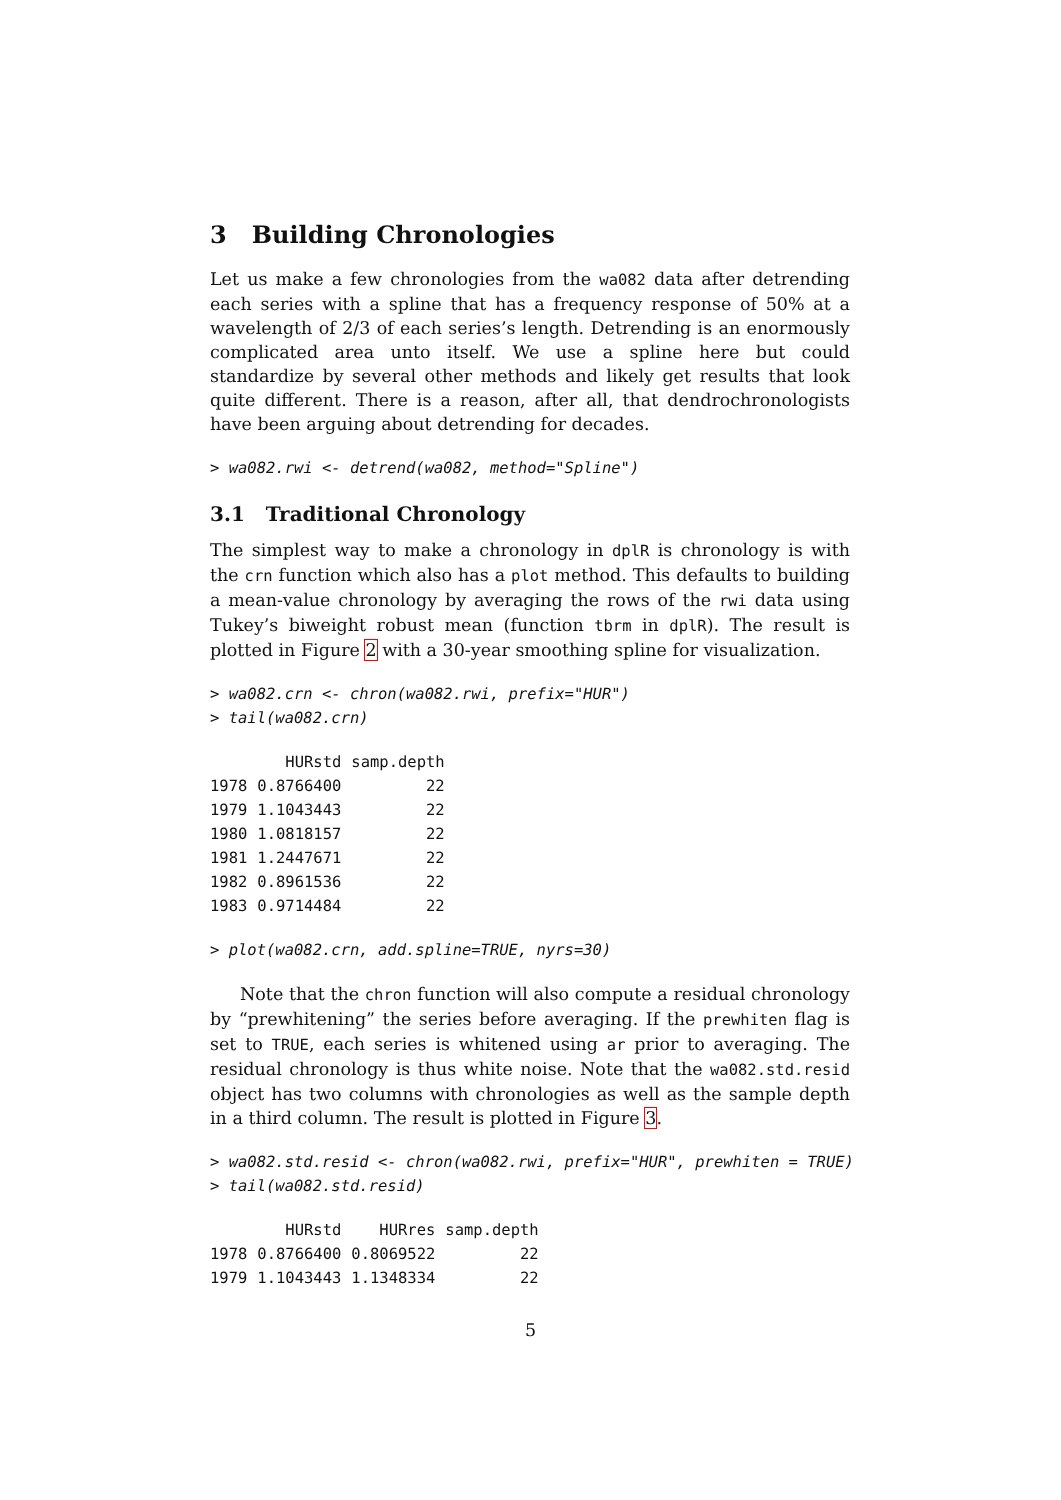3 Building Chronologies
Let us make a few chronologies from the wa082 data after detrending each series with a spline that has a frequency response of 50% at a wavelength of 2/3 of each series’s length. Detrending is an enormously complicated area unto itself. We use a spline here but could standardize by several other methods and likely get results that look quite different. There is a reason, after all, that dendrochronologists have been arguing about detrending for decades.
> wa082.rwi <- detrend(wa082, method="Spline")
3.1 Traditional Chronology
The simplest way to make a chronology in dplR is chronology is with the crn function which also has a plot method. This defaults to building a mean-value chronology by averaging the rows of the rwi data using Tukey’s biweight robust mean (function tbrm in dplR). The result is plotted in Figure 2 with a 30-year smoothing spline for visualization.
> wa082.crn <- chron(wa082.rwi, prefix="HUR") > tail(wa082.crn)
| | HURstd | samp.depth |
| --- | --- | --- |
| 1978 | 0.8766400 | 22 |
| 1979 | 1.1043443 | 22 |
| 1980 | 1.0818157 | 22 |
| 1981 | 1.2447671 | 22 |
| 1982 | 0.8961536 | 22 |
| 1983 | 0.9714484 | 22 |
> plot(wa082.crn, add.spline=TRUE, nyrs=30)
Note that the chron function will also compute a residual chronology by “prewhitening” the series before averaging. If the prewhiten flag is set to TRUE, each series is whitened using ar prior to averaging. The residual chronology is thus white noise. Note that the wa082.std.resid object has two columns with chronologies as well as the sample depth in a third column. The result is plotted in Figure 3.
> wa082.std.resid <- chron(wa082.rwi, prefix="HUR", prewhiten = TRUE) > tail(wa082.std.resid)
| | HURstd | HURres | samp.depth |
| --- | --- | --- | --- |
| 1978 | 0.8766400 | 0.8069522 | 22 |
| 1979 | 1.1043443 | 1.1348334 | 22 |
5